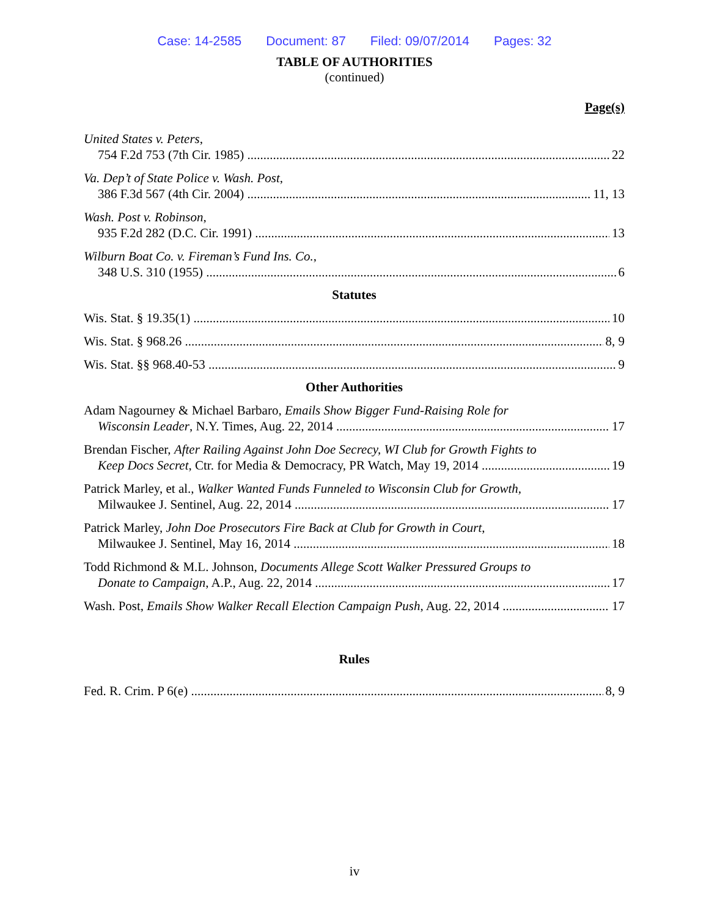Case: 14-2585 Document: 87 Filed: 09/07/2014 Pages: 32
TABLE OF AUTHORITIES
(continued)
Page(s)
United States v. Peters,
754 F.2d 753 (7th Cir. 1985) 22
Va. Dep’t of State Police v. Wash. Post,
386 F.3d 567 (4th Cir. 2004) 11, 13
Wash. Post v. Robinson,
935 F.2d 282 (D.C. Cir. 1991) 13
Wilburn Boat Co. v. Fireman’s Fund Ins. Co.,
348 U.S. 310 (1955) 6
Statutes
Wis. Stat. § 19.35(1) 10
Wis. Stat. § 968.26 8, 9
Wis. Stat. §§ 968.40-53 9
Other Authorities
Adam Nagourney & Michael Barbaro, Emails Show Bigger Fund-Raising Role for
Wisconsin Leader, N.Y. Times, Aug. 22, 2014 17
Brendan Fischer, After Railing Against John Doe Secrecy, WI Club for Growth Fights to
Keep Docs Secret, Ctr. for Media & Democracy, PR Watch, May 19, 2014 19
Patrick Marley, et al., Walker Wanted Funds Funneled to Wisconsin Club for Growth,
Milwaukee J. Sentinel, Aug. 22, 2014 17
Patrick Marley, John Doe Prosecutors Fire Back at Club for Growth in Court,
Milwaukee J. Sentinel, May 16, 2014 18
Todd Richmond & M.L. Johnson, Documents Allege Scott Walker Pressured Groups to
Donate to Campaign, A.P., Aug. 22, 2014 17
Wash. Post, Emails Show Walker Recall Election Campaign Push, Aug. 22, 2014 17
Rules
Fed. R. Crim. P 6(e) 8, 9
iv